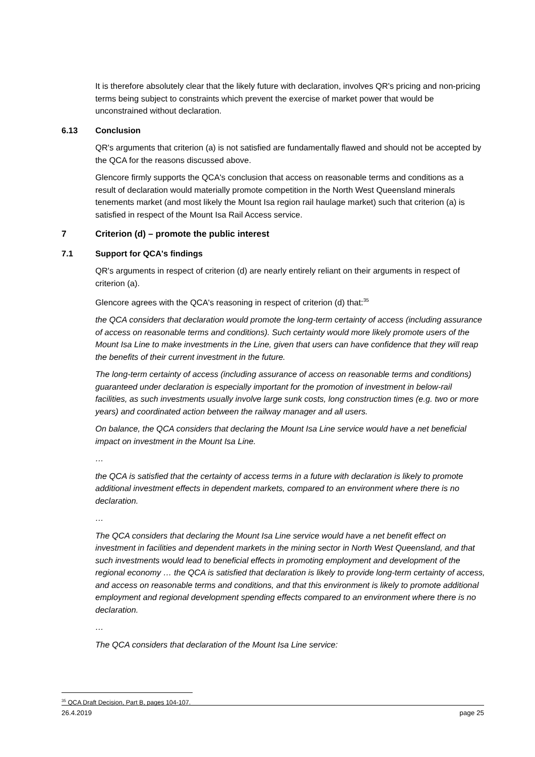It is therefore absolutely clear that the likely future with declaration, involves QR's pricing and non-pricing terms being subject to constraints which prevent the exercise of market power that would be unconstrained without declaration.
6.13 Conclusion
QR's arguments that criterion (a) is not satisfied are fundamentally flawed and should not be accepted by the QCA for the reasons discussed above.
Glencore firmly supports the QCA's conclusion that access on reasonable terms and conditions as a result of declaration would materially promote competition in the North West Queensland minerals tenements market (and most likely the Mount Isa region rail haulage market) such that criterion (a) is satisfied in respect of the Mount Isa Rail Access service.
7 Criterion (d) – promote the public interest
7.1 Support for QCA's findings
QR's arguments in respect of criterion (d) are nearly entirely reliant on their arguments in respect of criterion (a).
Glencore agrees with the QCA's reasoning in respect of criterion (d) that:<sup>35</sup>
the QCA considers that declaration would promote the long-term certainty of access (including assurance of access on reasonable terms and conditions). Such certainty would more likely promote users of the Mount Isa Line to make investments in the Line, given that users can have confidence that they will reap the benefits of their current investment in the future.
The long-term certainty of access (including assurance of access on reasonable terms and conditions) guaranteed under declaration is especially important for the promotion of investment in below-rail facilities, as such investments usually involve large sunk costs, long construction times (e.g. two or more years) and coordinated action between the railway manager and all users.
On balance, the QCA considers that declaring the Mount Isa Line service would have a net beneficial impact on investment in the Mount Isa Line.
…
the QCA is satisfied that the certainty of access terms in a future with declaration is likely to promote additional investment effects in dependent markets, compared to an environment where there is no declaration.
…
The QCA considers that declaring the Mount Isa Line service would have a net benefit effect on investment in facilities and dependent markets in the mining sector in North West Queensland, and that such investments would lead to beneficial effects in promoting employment and development of the regional economy … the QCA is satisfied that declaration is likely to provide long-term certainty of access, and access on reasonable terms and conditions, and that this environment is likely to promote additional employment and regional development spending effects compared to an environment where there is no declaration.
…
The QCA considers that declaration of the Mount Isa Line service:
<sup>35</sup> QCA Draft Decision, Part B, pages 104-107.
26.4.2019 page 25